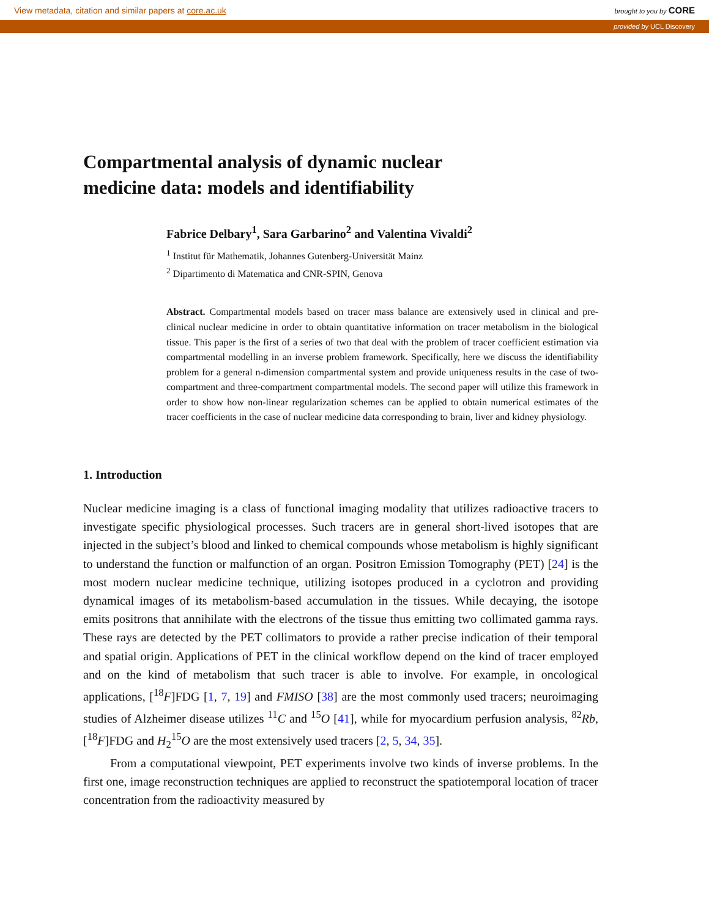View metadata, citation and similar papers at core.ac.uk brought to you by CORE
provided by UCL Discovery
Compartmental analysis of dynamic nuclear
medicine data: models and identifiability
Fabrice Delbary<sup>1</sup>, Sara Garbarino<sup>2</sup> and Valentina Vivaldi<sup>2</sup>
<sup>1</sup> Institut für Mathematik, Johannes Gutenberg-Universität Mainz
<sup>2</sup> Dipartimento di Matematica and CNR-SPIN, Genova
Abstract. Compartmental models based on tracer mass balance are extensively used in clinical and pre-clinical nuclear medicine in order to obtain quantitative information on tracer metabolism in the biological tissue. This paper is the first of a series of two that deal with the problem of tracer coefficient estimation via compartmental modelling in an inverse problem framework. Specifically, here we discuss the identifiability problem for a general n-dimension compartmental system and provide uniqueness results in the case of two-compartment and three-compartment compartmental models. The second paper will utilize this framework in order to show how non-linear regularization schemes can be applied to obtain numerical estimates of the tracer coefficients in the case of nuclear medicine data corresponding to brain, liver and kidney physiology.
1. Introduction
Nuclear medicine imaging is a class of functional imaging modality that utilizes radioactive tracers to investigate specific physiological processes. Such tracers are in general short-lived isotopes that are injected in the subject’s blood and linked to chemical compounds whose metabolism is highly significant to understand the function or malfunction of an organ. Positron Emission Tomography (PET) [24] is the most modern nuclear medicine technique, utilizing isotopes produced in a cyclotron and providing dynamical images of its metabolism-based accumulation in the tissues. While decaying, the isotope emits positrons that annihilate with the electrons of the tissue thus emitting two collimated gamma rays. These rays are detected by the PET collimators to provide a rather precise indication of their temporal and spatial origin. Applications of PET in the clinical workflow depend on the kind of tracer employed and on the kind of metabolism that such tracer is able to involve. For example, in oncological applications, [<sup>18</sup>F]FDG [1, 7, 19] and FMISO [38] are the most commonly used tracers; neuroimaging studies of Alzheimer disease utilizes <sup>11</sup>C and <sup>15</sup>O [41], while for myocardium perfusion analysis, <sup>82</sup>Rb, [<sup>18</sup>F]FDG and H<sub>2</sub><sup>15</sup>O are the most extensively used tracers [2, 5, 34, 35].
From a computational viewpoint, PET experiments involve two kinds of inverse problems. In the first one, image reconstruction techniques are applied to reconstruct the spatiotemporal location of tracer concentration from the radioactivity measured by